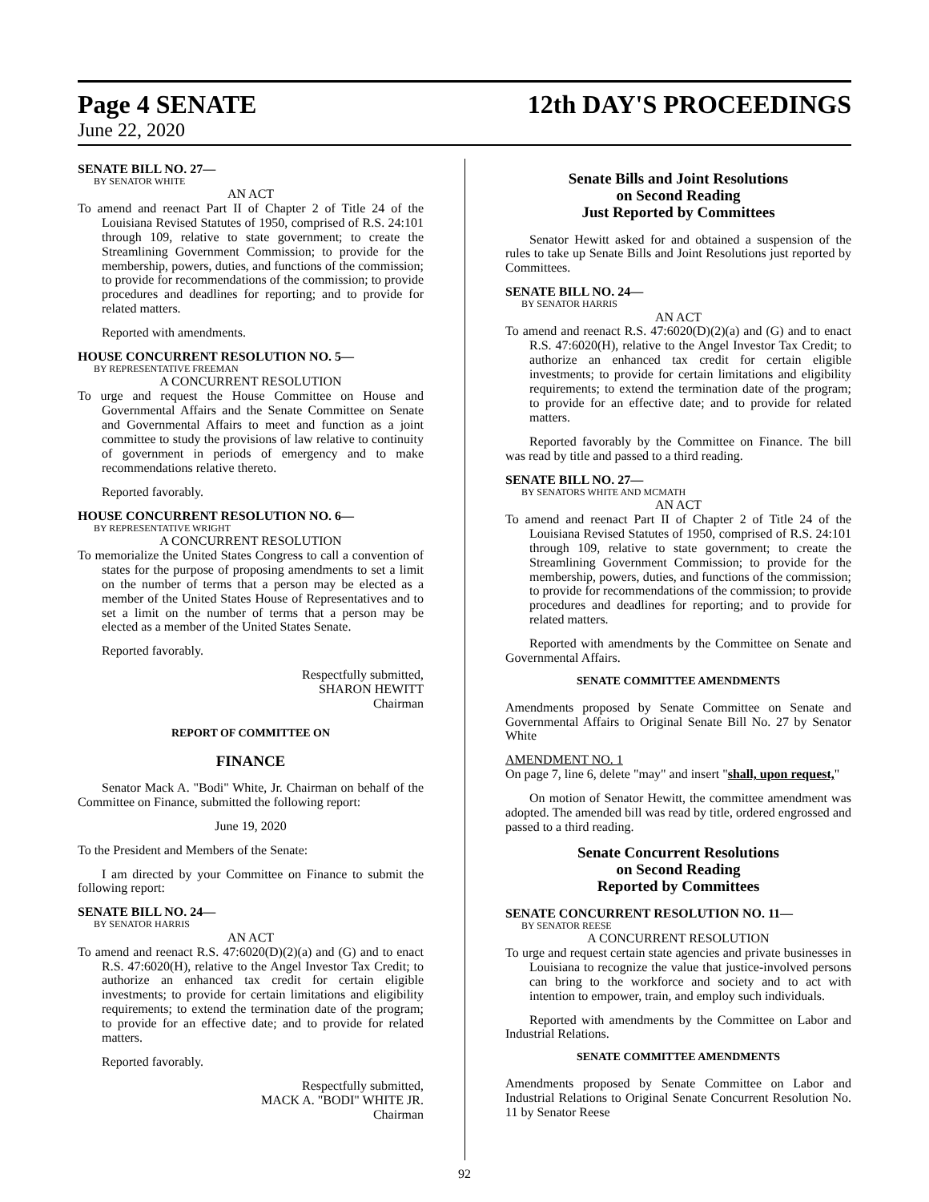Page 4 SENATE 12th DAY'S PROCEEDINGS
June 22, 2020
SENATE BILL NO. 27—
BY SENATOR WHITE
AN ACT
To amend and reenact Part II of Chapter 2 of Title 24 of the Louisiana Revised Statutes of 1950, comprised of R.S. 24:101 through 109, relative to state government; to create the Streamlining Government Commission; to provide for the membership, powers, duties, and functions of the commission; to provide for recommendations of the commission; to provide procedures and deadlines for reporting; and to provide for related matters.
Reported with amendments.
HOUSE CONCURRENT RESOLUTION NO. 5—
BY REPRESENTATIVE FREEMAN
A CONCURRENT RESOLUTION
To urge and request the House Committee on House and Governmental Affairs and the Senate Committee on Senate and Governmental Affairs to meet and function as a joint committee to study the provisions of law relative to continuity of government in periods of emergency and to make recommendations relative thereto.
Reported favorably.
HOUSE CONCURRENT RESOLUTION NO. 6—
BY REPRESENTATIVE WRIGHT
A CONCURRENT RESOLUTION
To memorialize the United States Congress to call a convention of states for the purpose of proposing amendments to set a limit on the number of terms that a person may be elected as a member of the United States House of Representatives and to set a limit on the number of terms that a person may be elected as a member of the United States Senate.
Reported favorably.
Respectfully submitted,
SHARON HEWITT
Chairman
REPORT OF COMMITTEE ON
FINANCE
Senator Mack A. "Bodi" White, Jr. Chairman on behalf of the Committee on Finance, submitted the following report:
June 19, 2020
To the President and Members of the Senate:
I am directed by your Committee on Finance to submit the following report:
SENATE BILL NO. 24—
BY SENATOR HARRIS
AN ACT
To amend and reenact R.S. 47:6020(D)(2)(a) and (G) and to enact R.S. 47:6020(H), relative to the Angel Investor Tax Credit; to authorize an enhanced tax credit for certain eligible investments; to provide for certain limitations and eligibility requirements; to extend the termination date of the program; to provide for an effective date; and to provide for related matters.
Reported favorably.
Respectfully submitted,
MACK A. "BODI" WHITE JR.
Chairman
Senate Bills and Joint Resolutions
on Second Reading
Just Reported by Committees
Senator Hewitt asked for and obtained a suspension of the rules to take up Senate Bills and Joint Resolutions just reported by Committees.
SENATE BILL NO. 24—
BY SENATOR HARRIS
AN ACT
To amend and reenact R.S. 47:6020(D)(2)(a) and (G) and to enact R.S. 47:6020(H), relative to the Angel Investor Tax Credit; to authorize an enhanced tax credit for certain eligible investments; to provide for certain limitations and eligibility requirements; to extend the termination date of the program; to provide for an effective date; and to provide for related matters.
Reported favorably by the Committee on Finance. The bill was read by title and passed to a third reading.
SENATE BILL NO. 27—
BY SENATORS WHITE AND MCMATH
AN ACT
To amend and reenact Part II of Chapter 2 of Title 24 of the Louisiana Revised Statutes of 1950, comprised of R.S. 24:101 through 109, relative to state government; to create the Streamlining Government Commission; to provide for the membership, powers, duties, and functions of the commission; to provide for recommendations of the commission; to provide procedures and deadlines for reporting; and to provide for related matters.
Reported with amendments by the Committee on Senate and Governmental Affairs.
SENATE COMMITTEE AMENDMENTS
Amendments proposed by Senate Committee on Senate and Governmental Affairs to Original Senate Bill No. 27 by Senator White
AMENDMENT NO. 1
On page 7, line 6, delete "may" and insert "shall, upon request,"
On motion of Senator Hewitt, the committee amendment was adopted. The amended bill was read by title, ordered engrossed and passed to a third reading.
Senate Concurrent Resolutions
on Second Reading
Reported by Committees
SENATE CONCURRENT RESOLUTION NO. 11—
BY SENATOR REESE
A CONCURRENT RESOLUTION
To urge and request certain state agencies and private businesses in Louisiana to recognize the value that justice-involved persons can bring to the workforce and society and to act with intention to empower, train, and employ such individuals.
Reported with amendments by the Committee on Labor and Industrial Relations.
SENATE COMMITTEE AMENDMENTS
Amendments proposed by Senate Committee on Labor and Industrial Relations to Original Senate Concurrent Resolution No. 11 by Senator Reese
92